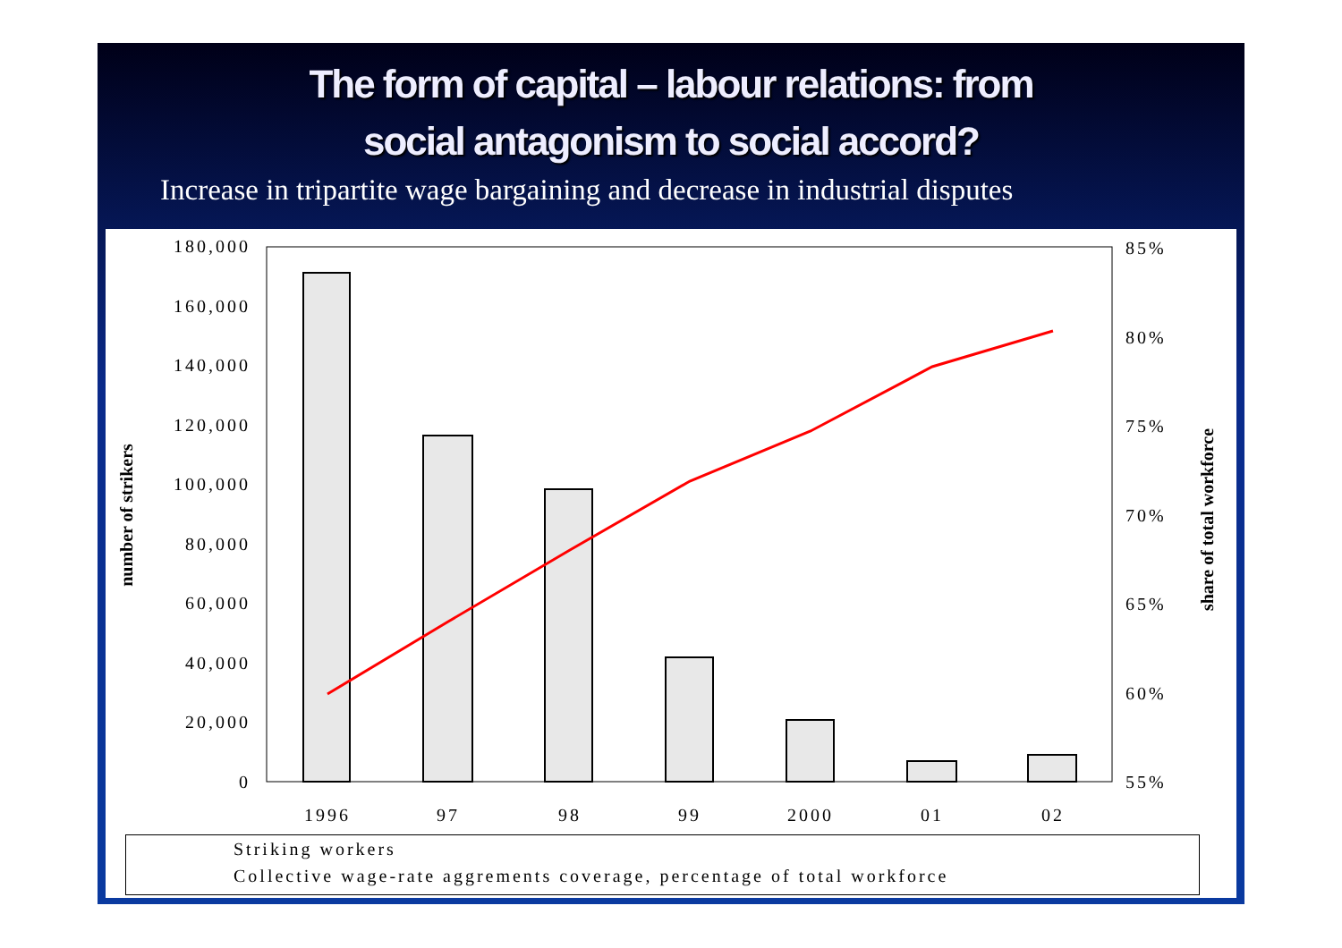The form of capital – labour relations: from
social antagonism to social accord?
Increase in tripartite wage bargaining and decrease in industrial disputes
180,000
160,000
140,000
120,000
100,000
80,000
60,000
40,000
20,000
0
85%
80%
75%
70%
65%
60%
55%
1996
97
98
99
2000
01
02
number of strikers
share of total workforce
Striking workers
Collective wage-rate aggrements coverage, percentage of total workforce